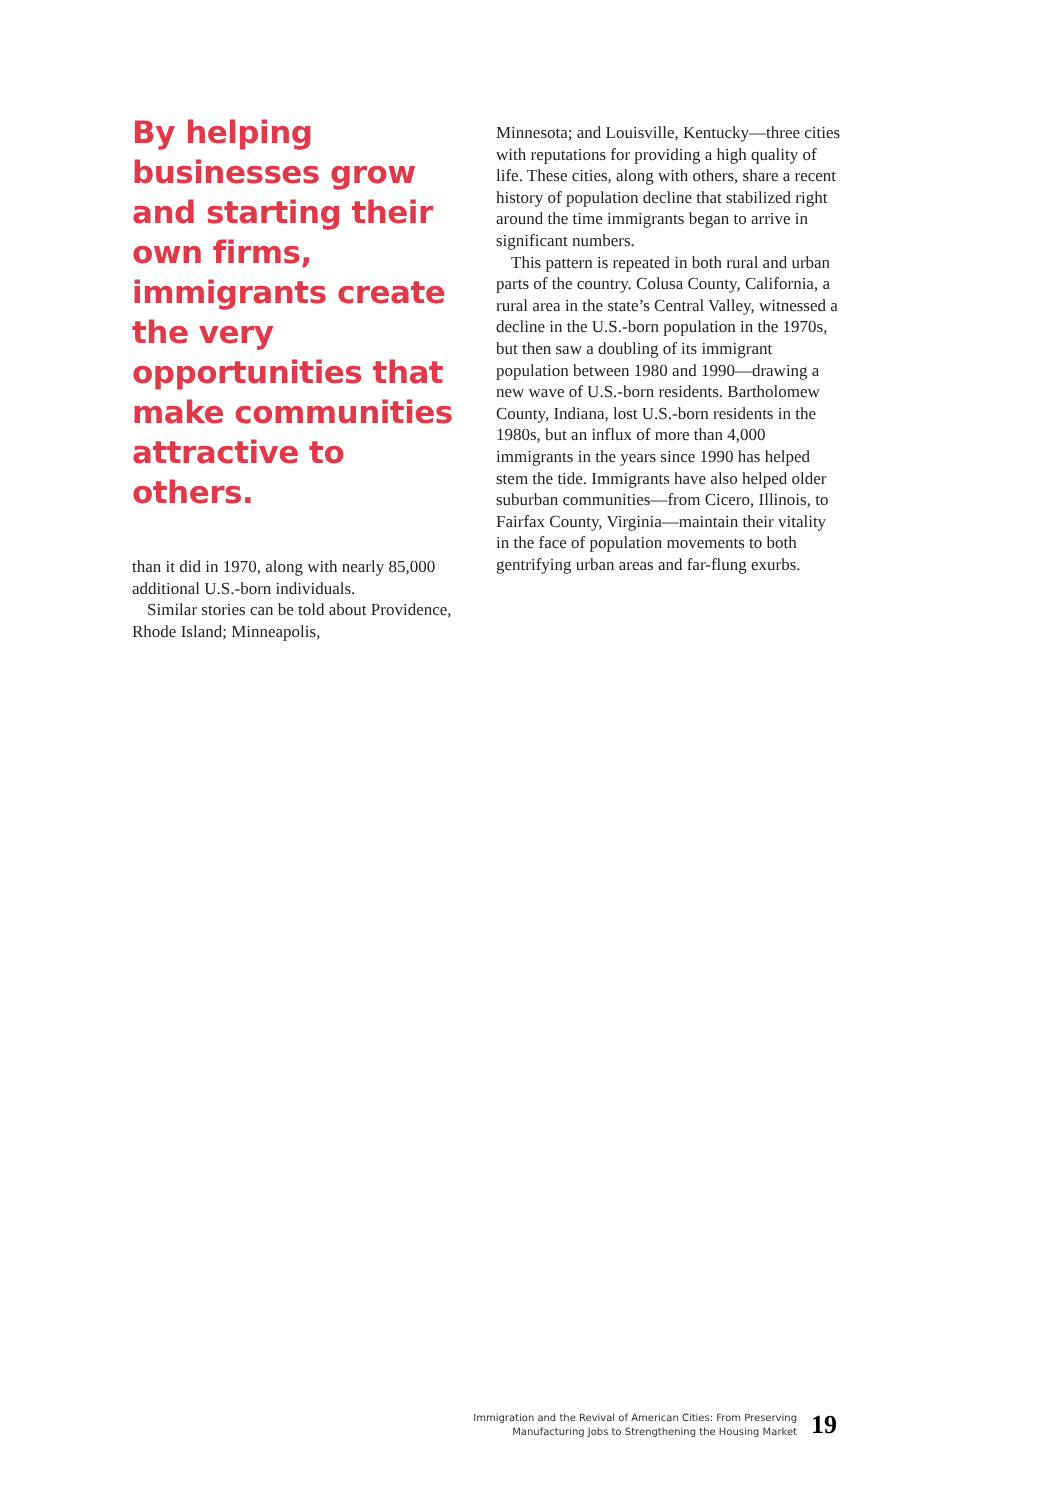By helping businesses grow and starting their own firms, immigrants create the very opportunities that make communities attractive to others.
than it did in 1970, along with nearly 85,000 additional U.S.-born individuals.
Similar stories can be told about Providence, Rhode Island; Minneapolis,
Minnesota; and Louisville, Kentucky—three cities with reputations for providing a high quality of life. These cities, along with others, share a recent history of population decline that stabilized right around the time immigrants began to arrive in significant numbers.
This pattern is repeated in both rural and urban parts of the country. Colusa County, California, a rural area in the state’s Central Valley, witnessed a decline in the U.S.-born population in the 1970s, but then saw a doubling of its immigrant population between 1980 and 1990—drawing a new wave of U.S.-born residents. Bartholomew County, Indiana, lost U.S.-born residents in the 1980s, but an influx of more than 4,000 immigrants in the years since 1990 has helped stem the tide. Immigrants have also helped older suburban communities—from Cicero, Illinois, to Fairfax County, Virginia—maintain their vitality in the face of population movements to both gentrifying urban areas and far-flung exurbs.
Immigration and the Revival of American Cities: From Preserving
Manufacturing Jobs to Strengthening the Housing Market
19